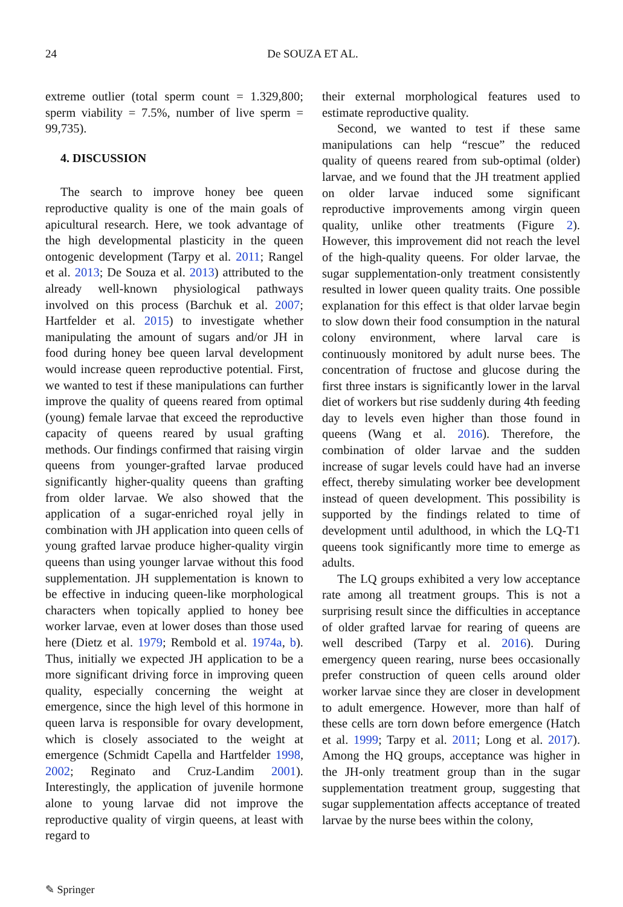24
De SOUZA ET AL.
extreme outlier (total sperm count = 1.329,800; sperm viability = 7.5%, number of live sperm = 99,735).
4. DISCUSSION
The search to improve honey bee queen reproductive quality is one of the main goals of apicultural research. Here, we took advantage of the high developmental plasticity in the queen ontogenic development (Tarpy et al. 2011; Rangel et al. 2013; De Souza et al. 2013) attributed to the already well-known physiological pathways involved on this process (Barchuk et al. 2007; Hartfelder et al. 2015) to investigate whether manipulating the amount of sugars and/or JH in food during honey bee queen larval development would increase queen reproductive potential. First, we wanted to test if these manipulations can further improve the quality of queens reared from optimal (young) female larvae that exceed the reproductive capacity of queens reared by usual grafting methods. Our findings confirmed that raising virgin queens from younger-grafted larvae produced significantly higher-quality queens than grafting from older larvae. We also showed that the application of a sugar-enriched royal jelly in combination with JH application into queen cells of young grafted larvae produce higher-quality virgin queens than using younger larvae without this food supplementation. JH supplementation is known to be effective in inducing queen-like morphological characters when topically applied to honey bee worker larvae, even at lower doses than those used here (Dietz et al. 1979; Rembold et al. 1974a, b). Thus, initially we expected JH application to be a more significant driving force in improving queen quality, especially concerning the weight at emergence, since the high level of this hormone in queen larva is responsible for ovary development, which is closely associated to the weight at emergence (Schmidt Capella and Hartfelder 1998, 2002; Reginato and Cruz-Landim 2001). Interestingly, the application of juvenile hormone alone to young larvae did not improve the reproductive quality of virgin queens, at least with regard to
their external morphological features used to estimate reproductive quality.
Second, we wanted to test if these same manipulations can help “rescue” the reduced quality of queens reared from sub-optimal (older) larvae, and we found that the JH treatment applied on older larvae induced some significant reproductive improvements among virgin queen quality, unlike other treatments (Figure 2). However, this improvement did not reach the level of the high-quality queens. For older larvae, the sugar supplementation-only treatment consistently resulted in lower queen quality traits. One possible explanation for this effect is that older larvae begin to slow down their food consumption in the natural colony environment, where larval care is continuously monitored by adult nurse bees. The concentration of fructose and glucose during the first three instars is significantly lower in the larval diet of workers but rise suddenly during 4th feeding day to levels even higher than those found in queens (Wang et al. 2016). Therefore, the combination of older larvae and the sudden increase of sugar levels could have had an inverse effect, thereby simulating worker bee development instead of queen development. This possibility is supported by the findings related to time of development until adulthood, in which the LQ-T1 queens took significantly more time to emerge as adults.
The LQ groups exhibited a very low acceptance rate among all treatment groups. This is not a surprising result since the difficulties in acceptance of older grafted larvae for rearing of queens are well described (Tarpy et al. 2016). During emergency queen rearing, nurse bees occasionally prefer construction of queen cells around older worker larvae since they are closer in development to adult emergence. However, more than half of these cells are torn down before emergence (Hatch et al. 1999; Tarpy et al. 2011; Long et al. 2017). Among the HQ groups, acceptance was higher in the JH-only treatment group than in the sugar supplementation treatment group, suggesting that sugar supplementation affects acceptance of treated larvae by the nurse bees within the colony,
✎ Springer